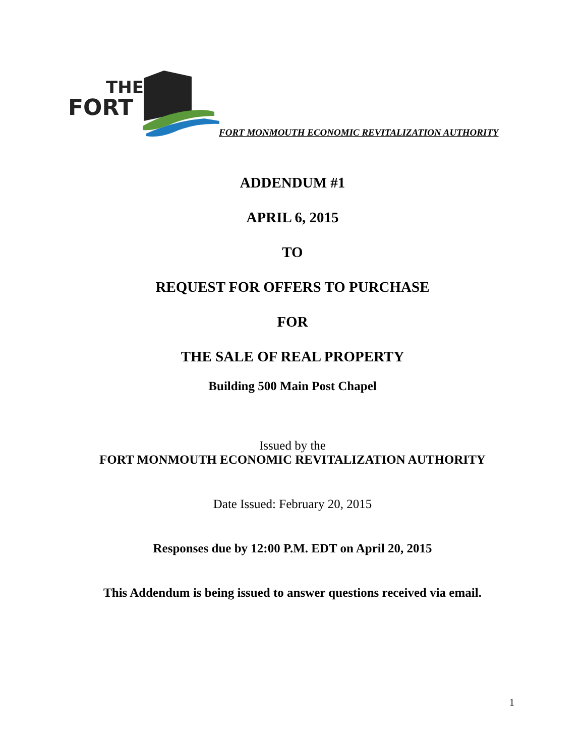THE
FORT
FORT MONMOUTH ECONOMIC REVITALIZATION AUTHORITY
ADDENDUM #1
APRIL 6, 2015
TO
REQUEST FOR OFFERS TO PURCHASE
FOR
THE SALE OF REAL PROPERTY
Building 500 Main Post Chapel
Issued by the
FORT MONMOUTH ECONOMIC REVITALIZATION AUTHORITY
Date Issued: February 20, 2015
Responses due by 12:00 P.M. EDT on April 20, 2015
This Addendum is being issued to answer questions received via email.
1